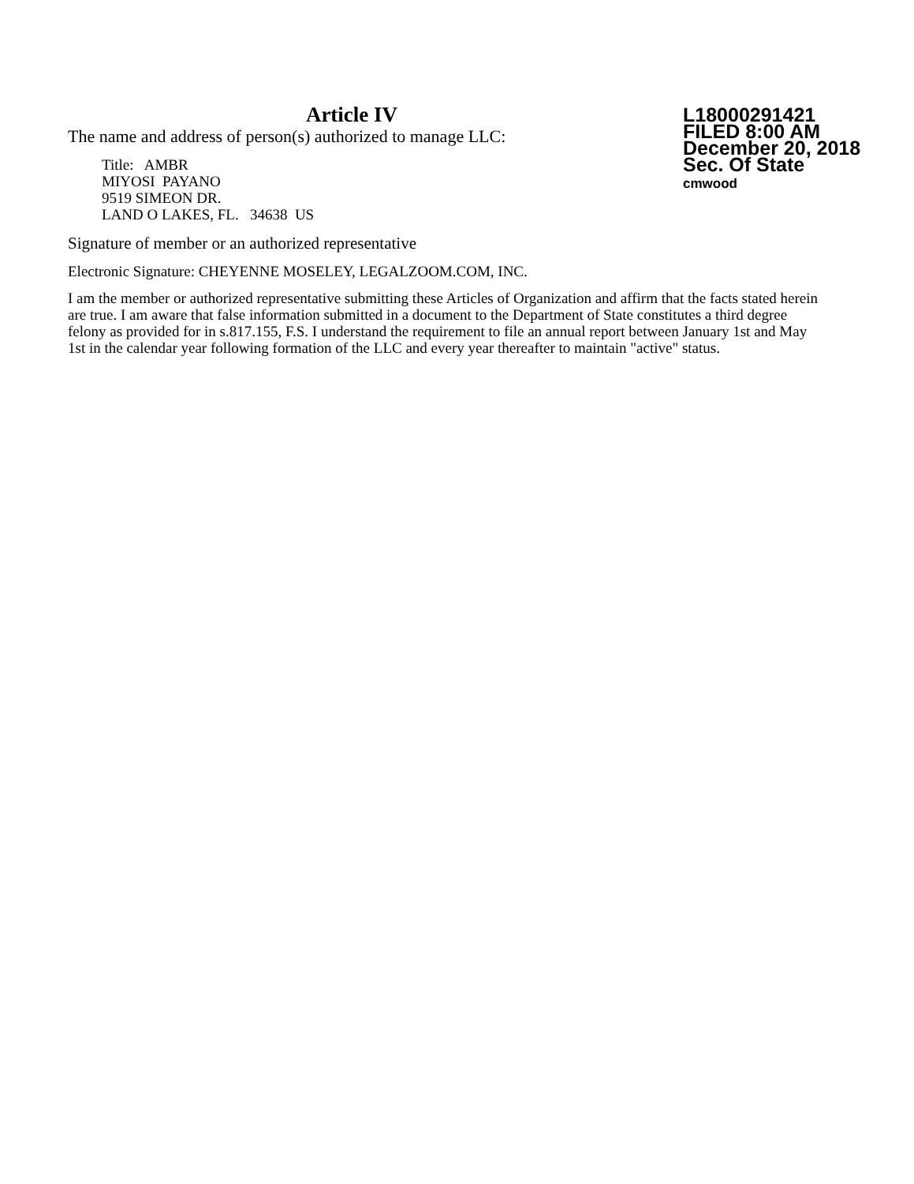Article IV
The name and address of person(s) authorized to manage LLC:
Title: AMBR
MIYOSI PAYANO
9519 SIMEON DR.
LAND O LAKES, FL. 34638 US
L18000291421
FILED 8:00 AM
December 20, 2018
Sec. Of State
cmwood
Signature of member or an authorized representative
Electronic Signature: CHEYENNE MOSELEY, LEGALZOOM.COM, INC.
I am the member or authorized representative submitting these Articles of Organization and affirm that the facts stated herein are true. I am aware that false information submitted in a document to the Department of State constitutes a third degree felony as provided for in s.817.155, F.S. I understand the requirement to file an annual report between January 1st and May 1st in the calendar year following formation of the LLC and every year thereafter to maintain "active" status.